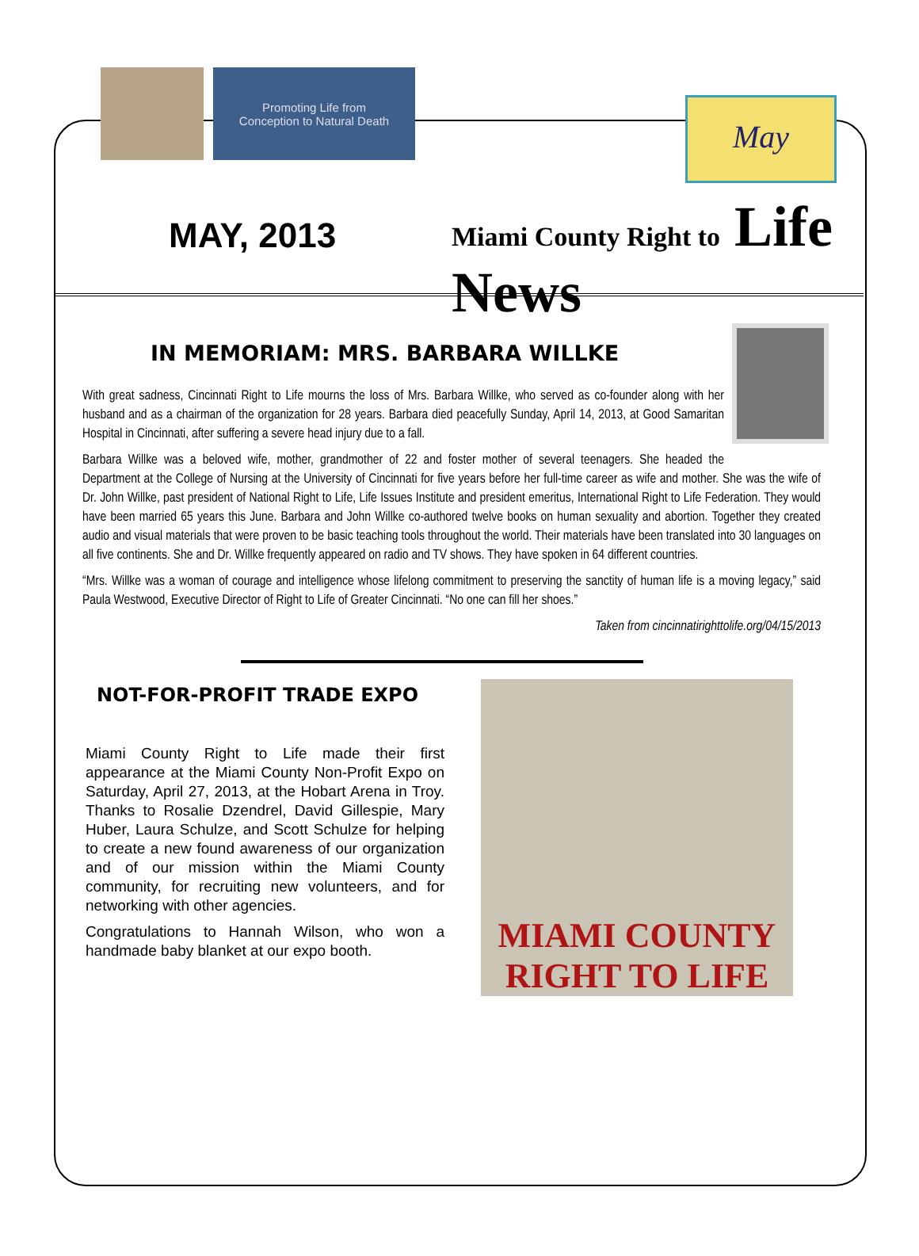Promoting Life from
Conception to Natural Death
MAY, 2013
May
Miami County Right to Life News
IN MEMORIAM: MRS. BARBARA WILLKE
With great sadness, Cincinnati Right to Life mourns the loss of Mrs. Barbara Willke, who served as co-founder along with her husband and as a chairman of the organization for 28 years. Barbara died peacefully Sunday, April 14, 2013, at Good Samaritan Hospital in Cincinnati, after suffering a severe head injury due to a fall.
Barbara Willke was a beloved wife, mother, grandmother of 22 and foster mother of several teenagers. She headed the Department at the College of Nursing at the University of Cincinnati for five years before her full-time career as wife and mother. She was the wife of Dr. John Willke, past president of National Right to Life, Life Issues Institute and president emeritus, International Right to Life Federation. They would have been married 65 years this June. Barbara and John Willke co-authored twelve books on human sexuality and abortion. Together they created audio and visual materials that were proven to be basic teaching tools throughout the world. Their materials have been translated into 30 languages on all five continents. She and Dr. Willke frequently appeared on radio and TV shows. They have spoken in 64 different countries.
“Mrs. Willke was a woman of courage and intelligence whose lifelong commitment to preserving the sanctity of human life is a moving legacy,” said Paula Westwood, Executive Director of Right to Life of Greater Cincinnati. “No one can fill her shoes.”
Taken from cincinnatirighttolife.org/04/15/2013
NOT-FOR-PROFIT TRADE EXPO
Miami County Right to Life made their first appearance at the Miami County Non-Profit Expo on Saturday, April 27, 2013, at the Hobart Arena in Troy. Thanks to Rosalie Dzendrel, David Gillespie, Mary Huber, Laura Schulze, and Scott Schulze for helping to create a new found awareness of our organization and of our mission within the Miami County community, for recruiting new volunteers, and for networking with other agencies.
Congratulations to Hannah Wilson, who won a handmade baby blanket at our expo booth.
MIAMI COUNTY
RIGHT TO LIFE